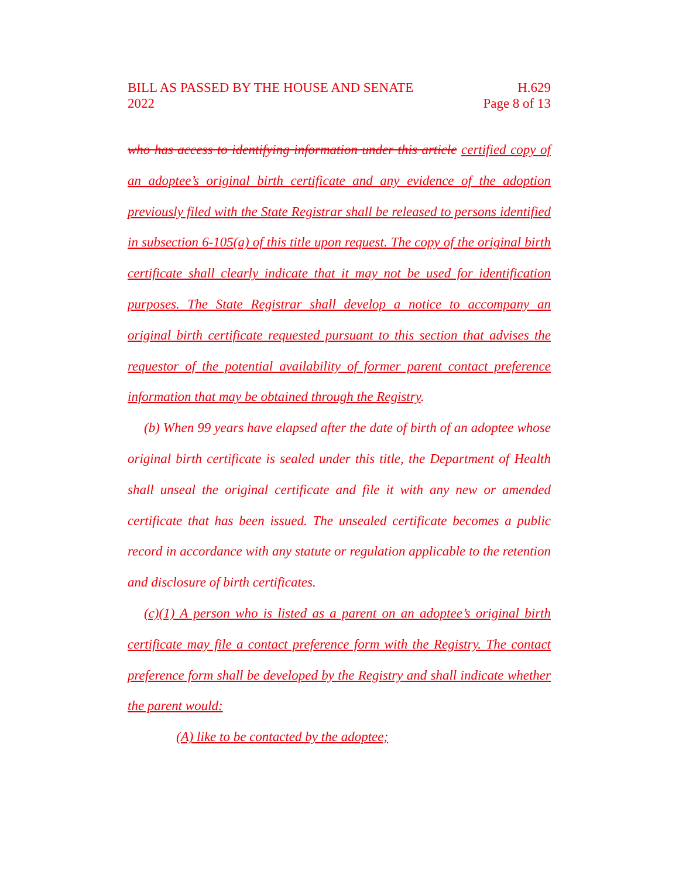BILL AS PASSED BY THE HOUSE AND SENATE H.629
2022 Page 8 of 13
who has access to identifying information under this article certified copy of an adoptee’s original birth certificate and any evidence of the adoption previously filed with the State Registrar shall be released to persons identified in subsection 6-105(a) of this title upon request. The copy of the original birth certificate shall clearly indicate that it may not be used for identification purposes. The State Registrar shall develop a notice to accompany an original birth certificate requested pursuant to this section that advises the requestor of the potential availability of former parent contact preference information that may be obtained through the Registry.
(b) When 99 years have elapsed after the date of birth of an adoptee whose original birth certificate is sealed under this title, the Department of Health shall unseal the original certificate and file it with any new or amended certificate that has been issued. The unsealed certificate becomes a public record in accordance with any statute or regulation applicable to the retention and disclosure of birth certificates.
(c)(1) A person who is listed as a parent on an adoptee’s original birth certificate may file a contact preference form with the Registry. The contact preference form shall be developed by the Registry and shall indicate whether the parent would:
(A) like to be contacted by the adoptee;